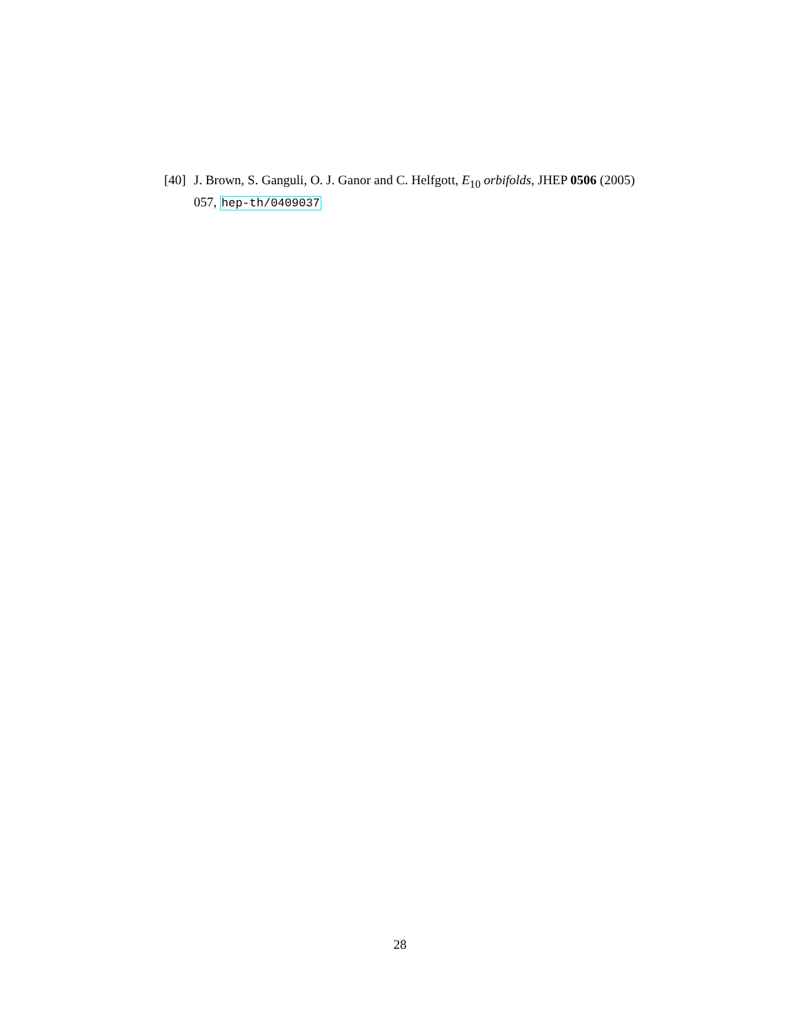[40] J. Brown, S. Ganguli, O. J. Ganor and C. Helfgott, E<sub>10</sub> orbifolds, JHEP 0506 (2005) 057, hep-th/0409037
28